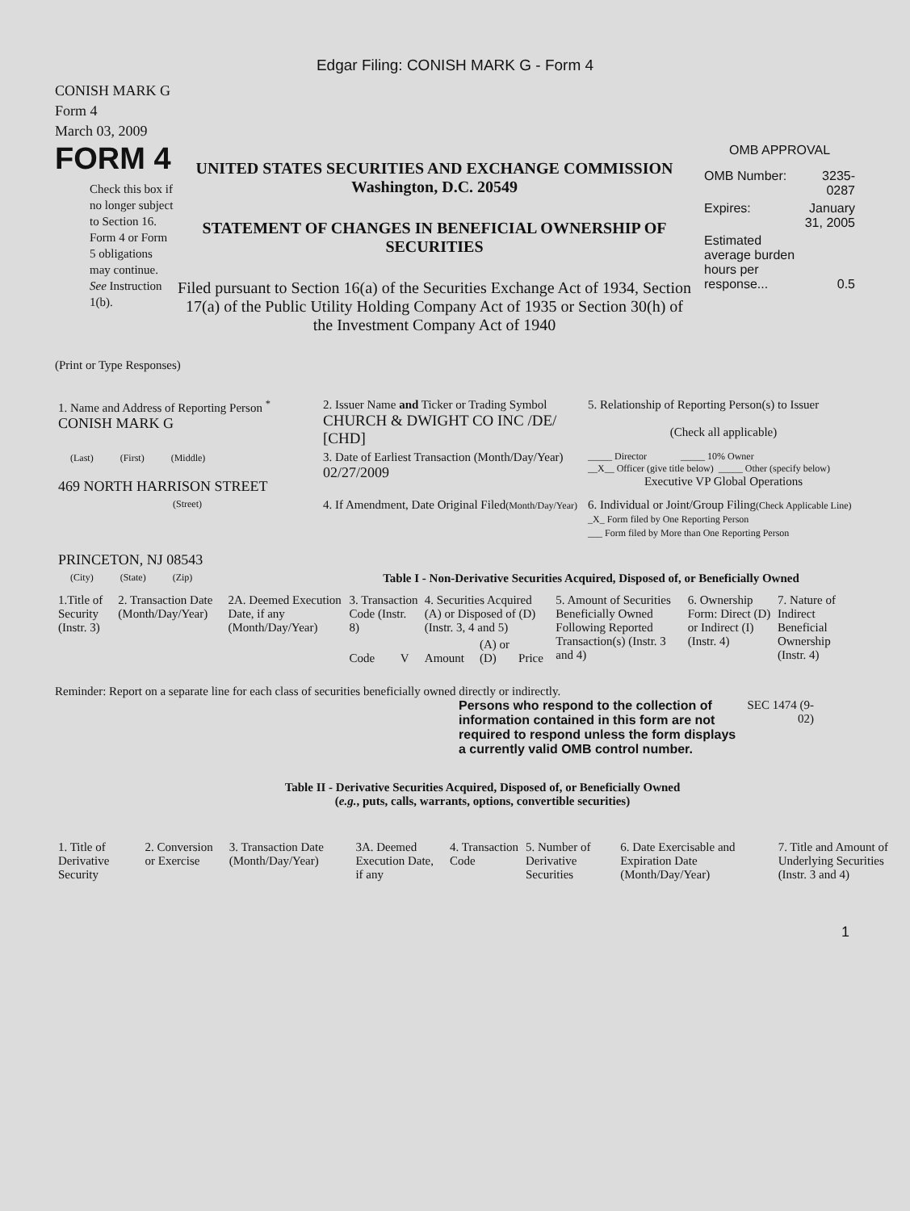Edgar Filing: CONISH MARK G - Form 4
CONISH MARK G
Form 4
March 03, 2009
FORM 4
Check this box if no longer subject to Section 16. Form 4 or Form 5 obligations may continue. See Instruction 1(b).
UNITED STATES SECURITIES AND EXCHANGE COMMISSION
Washington, D.C. 20549
STATEMENT OF CHANGES IN BENEFICIAL OWNERSHIP OF SECURITIES
Filed pursuant to Section 16(a) of the Securities Exchange Act of 1934, Section 17(a) of the Public Utility Holding Company Act of 1935 or Section 30(h) of the Investment Company Act of 1940
OMB APPROVAL
| OMB Number: | 3235-0287 |
| Expires: | January 31, 2005 |
| Estimated average burden hours per response... | 0.5 |
(Print or Type Responses)
| 1. Name and Address of Reporting Person <sup>*</sup> CONISH MARK G | 2. Issuer Name and Ticker or Trading Symbol CHURCH & DWIGHT CO INC /DE/ [CHD] | 5. Relationship of Reporting Person(s) to Issuer (Check all applicable) |
| (Last) (First) (Middle) 469 NORTH HARRISON STREET | 3. Date of Earliest Transaction (Month/Day/Year) 02/27/2009 | _____ Director _____ 10% Owner __X__ Officer (give title below) _____ Other (specify below) Executive VP Global Operations |
| (Street) PRINCETON, NJ 08543 | 4. If Amendment, Date Original Filed (Month/Day/Year) | 6. Individual or Joint/Group Filing (Check Applicable Line) _X_ Form filed by One Reporting Person ___ Form filed by More than One Reporting Person |
| (City) (State) (Zip) | Table I - Non-Derivative Securities Acquired, Disposed of, or Beneficially Owned | |
| 1.Title of Security (Instr. 3) | 2. Transaction Date (Month/Day/Year) | 2A. Deemed Execution Date, if any (Month/Day/Year) | 3. Transaction Code (Instr. 8) | | 4. Securities Acquired (A) or Disposed of (D) (Instr. 3, 4 and 5) | | | 5. Amount of Securities Beneficially Owned Following Reported Transaction(s) (Instr. 3 and 4) | 6. Ownership Form: Direct (D) or Indirect (I) (Instr. 4) | 7. Nature of Indirect Beneficial Ownership (Instr. 4) |
| | | | Code | V | Amount | (A) or (D) | Price | | | |
Reminder: Report on a separate line for each class of securities beneficially owned directly or indirectly.
Persons who respond to the collection of information contained in this form are not required to respond unless the form displays a currently valid OMB control number.
SEC 1474 (9-02)
Table II - Derivative Securities Acquired, Disposed of, or Beneficially Owned
(e.g., puts, calls, warrants, options, convertible securities)
| 1. Title of Derivative Security | 2. Conversion or Exercise | 3. Transaction Date (Month/Day/Year) | 3A. Deemed Execution Date, if any | 4. Transaction Code | 5. Number of Derivative Securities | 6. Date Exercisable and Expiration Date (Month/Day/Year) | 7. Title and Amount of Underlying Securities (Instr. 3 and 4) |
1